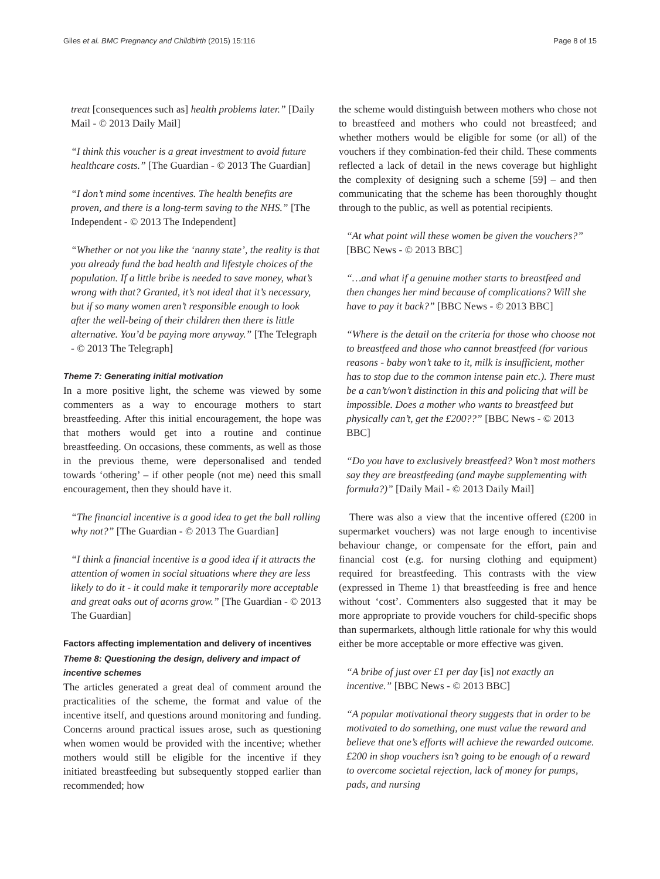Giles et al. BMC Pregnancy and Childbirth (2015) 15:116 Page 8 of 15
treat [consequences such as] health problems later.” [Daily Mail - © 2013 Daily Mail]
“I think this voucher is a great investment to avoid future healthcare costs.” [The Guardian - © 2013 The Guardian]
“I don’t mind some incentives. The health benefits are proven, and there is a long-term saving to the NHS.” [The Independent - © 2013 The Independent]
“Whether or not you like the ‘nanny state’, the reality is that you already fund the bad health and lifestyle choices of the population. If a little bribe is needed to save money, what’s wrong with that? Granted, it’s not ideal that it’s necessary, but if so many women aren’t responsible enough to look after the well-being of their children then there is little alternative. You’d be paying more anyway.” [The Telegraph - © 2013 The Telegraph]
Theme 7: Generating initial motivation
In a more positive light, the scheme was viewed by some commenters as a way to encourage mothers to start breastfeeding. After this initial encouragement, the hope was that mothers would get into a routine and continue breastfeeding. On occasions, these comments, as well as those in the previous theme, were depersonalised and tended towards ‘othering’ – if other people (not me) need this small encouragement, then they should have it.
“The financial incentive is a good idea to get the ball rolling why not?” [The Guardian - © 2013 The Guardian]
“I think a financial incentive is a good idea if it attracts the attention of women in social situations where they are less likely to do it - it could make it temporarily more acceptable and great oaks out of acorns grow.” [The Guardian - © 2013 The Guardian]
Factors affecting implementation and delivery of incentives
Theme 8: Questioning the design, delivery and impact of incentive schemes
The articles generated a great deal of comment around the practicalities of the scheme, the format and value of the incentive itself, and questions around monitoring and funding. Concerns around practical issues arose, such as questioning when women would be provided with the incentive; whether mothers would still be eligible for the incentive if they initiated breastfeeding but subsequently stopped earlier than recommended; how
the scheme would distinguish between mothers who chose not to breastfeed and mothers who could not breastfeed; and whether mothers would be eligible for some (or all) of the vouchers if they combination-fed their child. These comments reflected a lack of detail in the news coverage but highlight the complexity of designing such a scheme [59] – and then communicating that the scheme has been thoroughly thought through to the public, as well as potential recipients.
“At what point will these women be given the vouchers?” [BBC News - © 2013 BBC]
“…and what if a genuine mother starts to breastfeed and then changes her mind because of complications? Will she have to pay it back?” [BBC News - © 2013 BBC]
“Where is the detail on the criteria for those who choose not to breastfeed and those who cannot breastfeed (for various reasons - baby won’t take to it, milk is insufficient, mother has to stop due to the common intense pain etc.). There must be a can’t/won’t distinction in this and policing that will be impossible. Does a mother who wants to breastfeed but physically can’t, get the £200??” [BBC News - © 2013 BBC]
“Do you have to exclusively breastfeed? Won’t most mothers say they are breastfeeding (and maybe supplementing with formula?)” [Daily Mail - © 2013 Daily Mail]
There was also a view that the incentive offered (£200 in supermarket vouchers) was not large enough to incentivise behaviour change, or compensate for the effort, pain and financial cost (e.g. for nursing clothing and equipment) required for breastfeeding. This contrasts with the view (expressed in Theme 1) that breastfeeding is free and hence without ‘cost’. Commenters also suggested that it may be more appropriate to provide vouchers for child-specific shops than supermarkets, although little rationale for why this would either be more acceptable or more effective was given.
“A bribe of just over £1 per day [is] not exactly an incentive.” [BBC News - © 2013 BBC]
“A popular motivational theory suggests that in order to be motivated to do something, one must value the reward and believe that one’s efforts will achieve the rewarded outcome. £200 in shop vouchers isn’t going to be enough of a reward to overcome societal rejection, lack of money for pumps, pads, and nursing